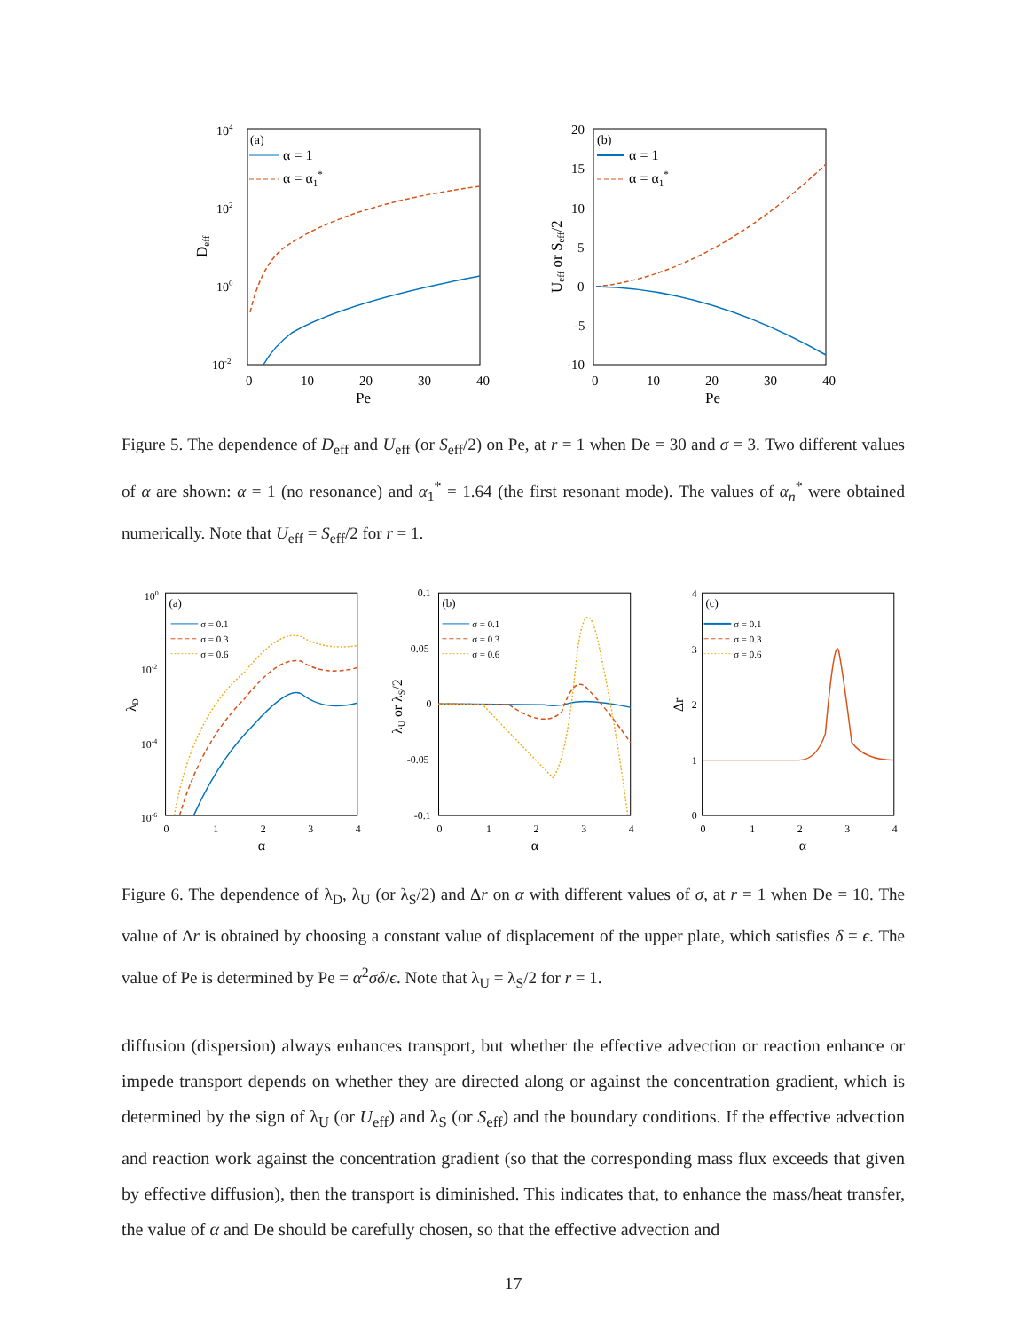104
102
100
10-2
0
10
20
30
40
Pe
Deff
(a)
α = 1
α = α1*
20
15
10
5
0
-5
-10
0
10
20
30
40
Pe
Ueff or Seff/2
(b)
α = 1
α = α1*
Figure 5. The dependence of D<sub>eff</sub> and U<sub>eff</sub> (or S<sub>eff</sub>/2) on Pe, at r = 1 when De = 30 and σ = 3. Two different values of α are shown: α = 1 (no resonance) and α<sub>1</sub><sup>*</sup> = 1.64 (the first resonant mode). The values of α<sub>n</sub><sup>*</sup> were obtained numerically. Note that U<sub>eff</sub> = S<sub>eff</sub>/2 for r = 1.
100
10-2
10-4
10-6
0
1
2
3
4
α
λD
(a)
σ = 0.1
σ = 0.3
σ = 0.6
0.1
0.05
0
-0.05
-0.1
0
1
2
3
4
α
λU or λS/2
(b)
σ = 0.1
σ = 0.3
σ = 0.6
4
3
2
1
0
0
1
2
3
4
α
Δr
(c)
σ = 0.1
σ = 0.3
σ = 0.6
Figure 6. The dependence of λ<sub>D</sub>, λ<sub>U</sub> (or λ<sub>S</sub>/2) and Δr on α with different values of σ, at r = 1 when De = 10. The value of Δr is obtained by choosing a constant value of displacement of the upper plate, which satisfies δ = ϵ. The value of Pe is determined by Pe = α<sup>2</sup>σδ/ϵ. Note that λ<sub>U</sub> = λ<sub>S</sub>/2 for r = 1.
diffusion (dispersion) always enhances transport, but whether the effective advection or reaction enhance or impede transport depends on whether they are directed along or against the concentration gradient, which is determined by the sign of λ<sub>U</sub> (or U<sub>eff</sub>) and λ<sub>S</sub> (or S<sub>eff</sub>) and the boundary conditions. If the effective advection and reaction work against the concentration gradient (so that the corresponding mass flux exceeds that given by effective diffusion), then the transport is diminished. This indicates that, to enhance the mass/heat transfer, the value of α and De should be carefully chosen, so that the effective advection and
17